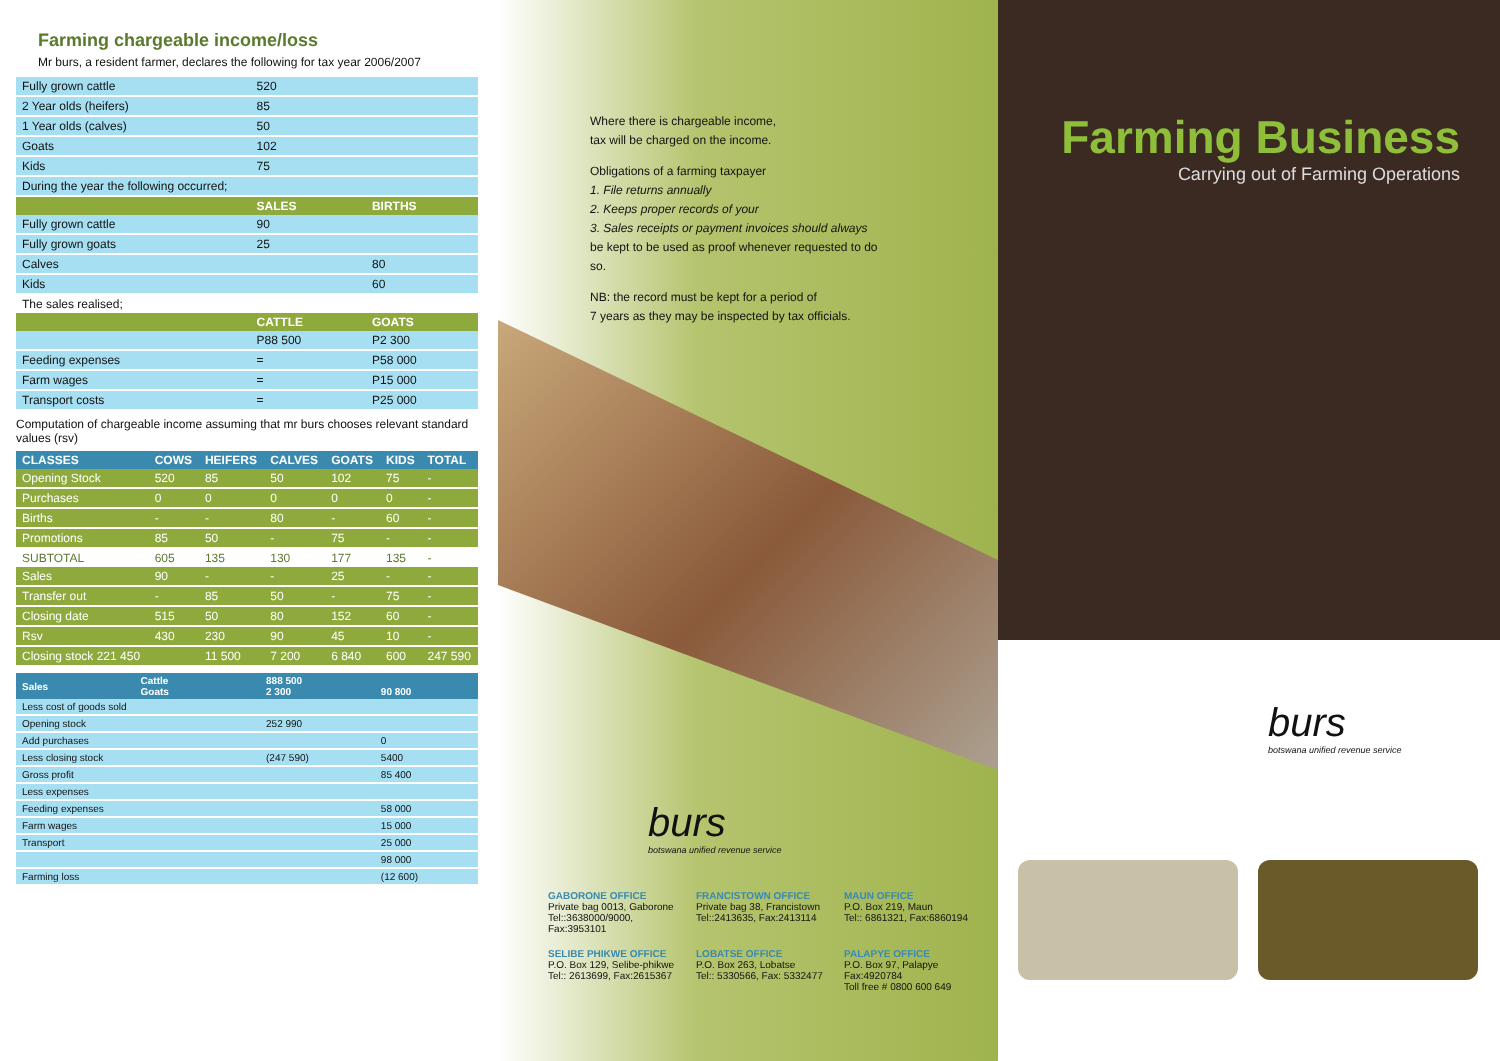Farming chargeable income/loss
Mr burs, a resident farmer, declares the following for tax year 2006/2007
| Fully grown cattle | 520 | |
| 2 Year olds (heifers) | 85 | |
| 1 Year olds (calves) | 50 | |
| Goats | 102 | |
| Kids | 75 | |
| During the year the following occurred; | | |
| | SALES | BIRTHS |
| Fully grown cattle | 90 | |
| Fully grown goats | 25 | |
| Calves | | 80 |
| Kids | | 60 |
| The sales realised; | | |
| | CATTLE | GOATS |
| | P88 500 | P2 300 |
| Feeding expenses | = | P58 000 |
| Farm wages | = | P15 000 |
| Transport costs | = | P25 000 |
Computation of chargeable income assuming that mr burs chooses relevant standard values (rsv)
| CLASSES | COWS | HEIFERS | CALVES | GOATS | KIDS | TOTAL |
| --- | --- | --- | --- | --- | --- | --- |
| Opening Stock | 520 | 85 | 50 | 102 | 75 | - |
| Purchases | 0 | 0 | 0 | 0 | 0 | - |
| Births | - | - | 80 | - | 60 | - |
| Promotions | 85 | 50 | - | 75 | - | - |
| SUBTOTAL | 605 | 135 | 130 | 177 | 135 | - |
| Sales | 90 | - | - | 25 | - | - |
| Transfer out | - | 85 | 50 | - | 75 | - |
| Closing date | 515 | 50 | 80 | 152 | 60 | - |
| Rsv | 430 | 230 | 90 | 45 | 10 | - |
| Closing stock 221 450 | | 11 500 | 7 200 | 6 840 | 600 | 247 590 |
| Sales | Cattle Goats | 888 500 2 300 | 90 800 |
| --- | --- | --- | --- |
| Less cost of goods sold | | | |
| Opening stock | | 252 990 | |
| Add purchases | | | 0 |
| Less closing stock | | (247 590) | 5400 |
| Gross profit | | | 85 400 |
| Less expenses | | | |
| Feeding expenses | | | 58 000 |
| Farm wages | | | 15 000 |
| Transport | | | 25 000 |
| | | | 98 000 |
| Farming loss | | | (12 600) |
Where there is chargeable income,
tax will be charged on the income.
Obligations of a farming taxpayer
1. File returns annually
2. Keeps proper records of your
3. Sales receipts or payment invoices should always be kept to be used as proof whenever requested to do so.
NB: the record must be kept for a period of
7 years as they may be inspected by tax officials.
burs
botswana unified revenue service
GABORONE OFFICE
Private bag 0013, Gaborone
Tel::3638000/9000, Fax:3953101
FRANCISTOWN OFFICE
Private bag 38, Francistown
Tel::2413635, Fax:2413114
MAUN OFFICE
P.O. Box 219, Maun
Tel:: 6861321, Fax:6860194
SELIBE PHIKWE OFFICE
P.O. Box 129, Selibe-phikwe
Tel:: 2613699, Fax:2615367
LOBATSE OFFICE
P.O. Box 263, Lobatse
Tel:: 5330566, Fax: 5332477
PALAPYE OFFICE
P.O. Box 97, Palapye
Fax:4920784
Toll free # 0800 600 649
Farming Business
Carrying out of Farming Operations
burs
botswana unified revenue service